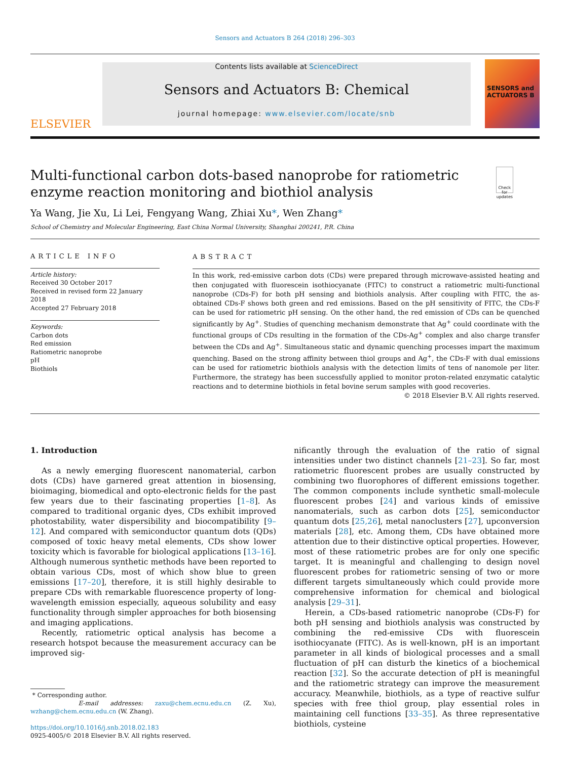Sensors and Actuators B 264 (2018) 296–303
ELSEVIER
Contents lists available at ScienceDirect
Sensors and Actuators B: Chemical
journal homepage: www.elsevier.com/locate/snb
SENSORS and ACTUATORS B
Multi-functional carbon dots-based nanoprobe for ratiometric enzyme reaction monitoring and biothiol analysis
Check for updates
Ya Wang, Jie Xu, Li Lei, Fengyang Wang, Zhiai Xu*, Wen Zhang*
School of Chemistry and Molecular Engineering, East China Normal University, Shanghai 200241, P.R. China
ARTICLE INFO
Article history:
Received 30 October 2017
Received in revised form 22 January 2018
Accepted 27 February 2018
Keywords:
Carbon dots
Red emission
Ratiometric nanoprobe
pH
Biothiols
ABSTRACT
In this work, red-emissive carbon dots (CDs) were prepared through microwave-assisted heating and then conjugated with fluorescein isothiocyanate (FITC) to construct a ratiometric multi-functional nanoprobe (CDs-F) for both pH sensing and biothiols analysis. After coupling with FITC, the as-obtained CDs-F shows both green and red emissions. Based on the pH sensitivity of FITC, the CDs-F can be used for ratiometric pH sensing. On the other hand, the red emission of CDs can be quenched significantly by Ag<sup>+</sup>. Studies of quenching mechanism demonstrate that Ag<sup>+</sup> could coordinate with the functional groups of CDs resulting in the formation of the CDs-Ag<sup>+</sup> complex and also charge transfer between the CDs and Ag<sup>+</sup>. Simultaneous static and dynamic quenching processes impart the maximum quenching. Based on the strong affinity between thiol groups and Ag<sup>+</sup>, the CDs-F with dual emissions can be used for ratiometric biothiols analysis with the detection limits of tens of nanomole per liter. Furthermore, the strategy has been successfully applied to monitor proton-related enzymatic catalytic reactions and to determine biothiols in fetal bovine serum samples with good recoveries.
© 2018 Elsevier B.V. All rights reserved.
1. Introduction
As a newly emerging fluorescent nanomaterial, carbon dots (CDs) have garnered great attention in biosensing, bioimaging, biomedical and opto-electronic fields for the past few years due to their fascinating properties [1–8]. As compared to traditional organic dyes, CDs exhibit improved photostability, water dispersibility and biocompatibility [9–12]. And compared with semiconductor quantum dots (QDs) composed of toxic heavy metal elements, CDs show lower toxicity which is favorable for biological applications [13–16]. Although numerous synthetic methods have been reported to obtain various CDs, most of which show blue to green emissions [17–20], therefore, it is still highly desirable to prepare CDs with remarkable fluorescence property of long-wavelength emission especially, aqueous solubility and easy functionality through simpler approaches for both biosensing and imaging applications.
Recently, ratiometric optical analysis has become a research hotspot because the measurement accuracy can be improved sig-
* Corresponding author.
E-mail addresses: zaxu@chem.ecnu.edu.cn (Z. Xu), wzhang@chem.ecnu.edu.cn (W. Zhang).
https://doi.org/10.1016/j.snb.2018.02.183
0925-4005/© 2018 Elsevier B.V. All rights reserved.
nificantly through the evaluation of the ratio of signal intensities under two distinct channels [21–23]. So far, most ratiometric fluorescent probes are usually constructed by combining two fluorophores of different emissions together. The common components include synthetic small-molecule fluorescent probes [24] and various kinds of emissive nanomaterials, such as carbon dots [25], semiconductor quantum dots [25,26], metal nanoclusters [27], upconversion materials [28], etc. Among them, CDs have obtained more attention due to their distinctive optical properties. However, most of these ratiometric probes are for only one specific target. It is meaningful and challenging to design novel fluorescent probes for ratiometric sensing of two or more different targets simultaneously which could provide more comprehensive information for chemical and biological analysis [29–31].
Herein, a CDs-based ratiometric nanoprobe (CDs-F) for both pH sensing and biothiols analysis was constructed by combining the red-emissive CDs with fluorescein isothiocyanate (FITC). As is well-known, pH is an important parameter in all kinds of biological processes and a small fluctuation of pH can disturb the kinetics of a biochemical reaction [32]. So the accurate detection of pH is meaningful and the ratiometric strategy can improve the measurement accuracy. Meanwhile, biothiols, as a type of reactive sulfur species with free thiol group, play essential roles in maintaining cell functions [33–35]. As three representative biothiols, cysteine